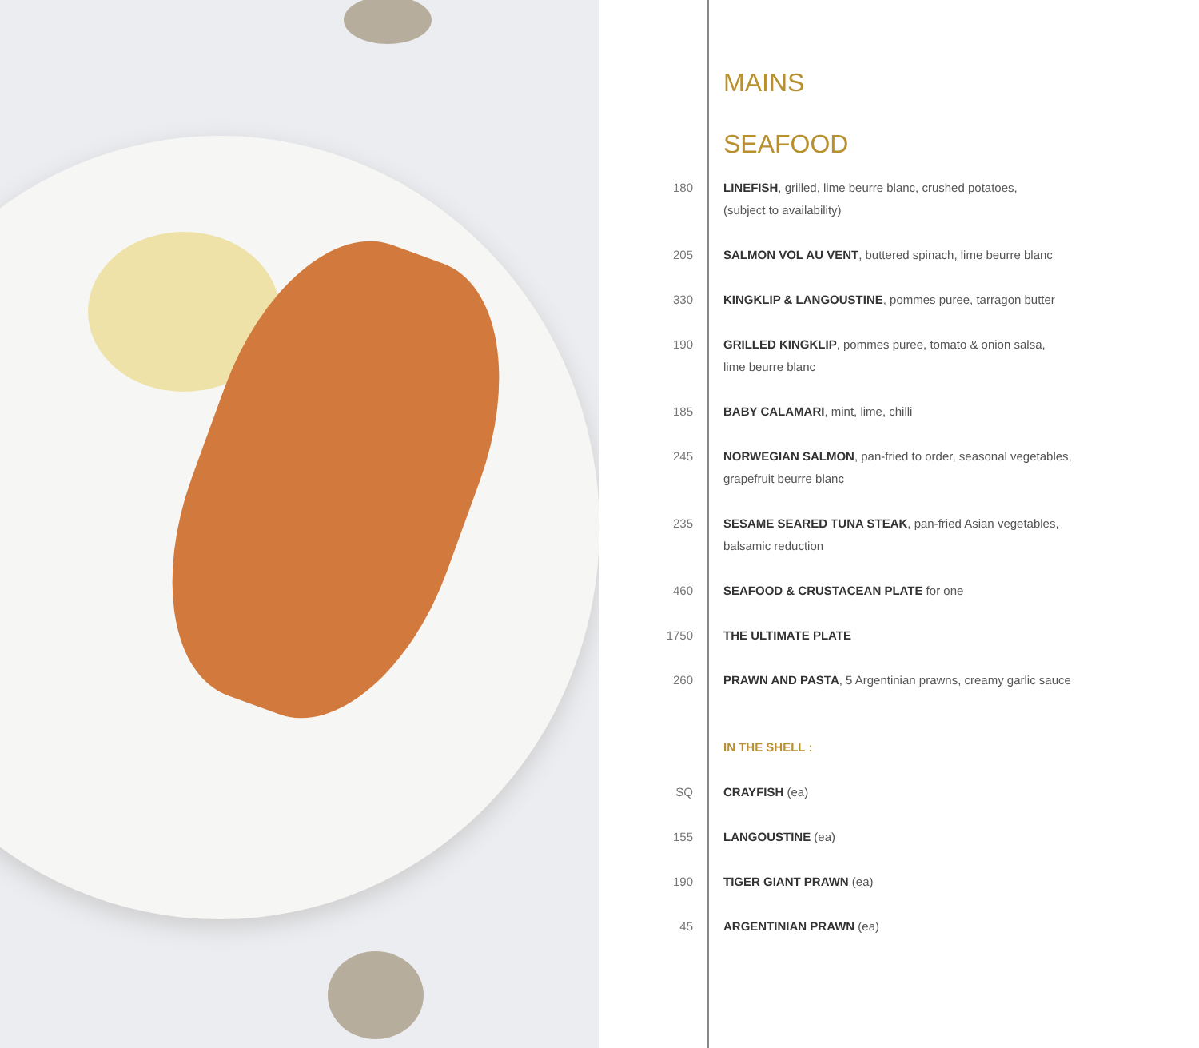MAINS
SEAFOOD
| 180 | LINEFISH , grilled, lime beurre blanc, crushed potatoes, (subject to availability) |
| 205 | SALMON VOL AU VENT , buttered spinach, lime beurre blanc |
| 330 | KINGKLIP & LANGOUSTINE , pommes puree, tarragon butter |
| 190 | GRILLED KINGKLIP , pommes puree, tomato & onion salsa, lime beurre blanc |
| 185 | BABY CALAMARI , mint, lime, chilli |
| 245 | NORWEGIAN SALMON , pan-fried to order, seasonal vegetables, grapefruit beurre blanc |
| 235 | SESAME SEARED TUNA STEAK , pan-fried Asian vegetables, balsamic reduction |
| 460 | SEAFOOD & CRUSTACEAN PLATE for one |
| 1750 | THE ULTIMATE PLATE |
| 260 | PRAWN AND PASTA , 5 Argentinian prawns, creamy garlic sauce |
| | IN THE SHELL : |
| SQ | CRAYFISH (ea) |
| 155 | LANGOUSTINE (ea) |
| 190 | TIGER GIANT PRAWN (ea) |
| 45 | ARGENTINIAN PRAWN (ea) |